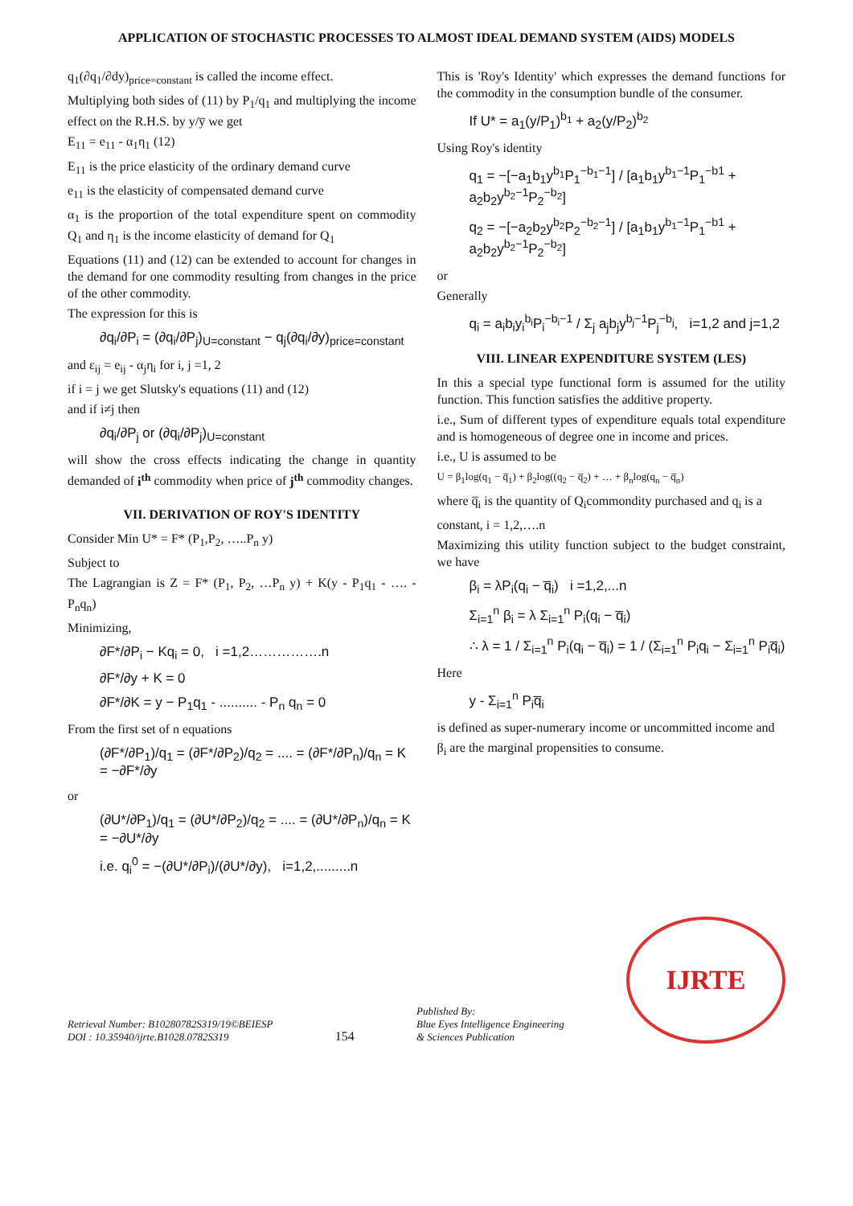APPLICATION OF STOCHASTIC PROCESSES TO ALMOST IDEAL DEMAND SYSTEM (AIDS) MODELS
q<sub>1</sub>(∂q<sub>1</sub>/∂dy)<sub>price=constant</sub> is called the income effect.
Multiplying both sides of (11) by P<sub>1</sub>/q<sub>1</sub> and multiplying the income effect on the R.H.S. by y/y̅ we get
E<sub>11</sub> = e<sub>11</sub> - α<sub>1</sub>η<sub>1</sub> (12)
E<sub>11</sub> is the price elasticity of the ordinary demand curve
e<sub>11</sub> is the elasticity of compensated demand curve
α<sub>1</sub> is the proportion of the total expenditure spent on commodity Q<sub>1</sub> and η<sub>1</sub> is the income elasticity of demand for Q<sub>1</sub>
Equations (11) and (12) can be extended to account for changes in the demand for one commodity resulting from changes in the price of the other commodity.
The expression for this is
∂q<sub>i</sub>/∂P<sub>i</sub> = (∂q<sub>i</sub>/∂P<sub>j</sub>)<sub>U=constant</sub> − q<sub>j</sub>(∂q<sub>i</sub>/∂y)<sub>price=constant</sub>
and ε<sub>ij</sub> = e<sub>ij</sub> - α<sub>j</sub>η<sub>i</sub> for i, j =1, 2
if i = j we get Slutsky's equations (11) and (12)
and if i≠j then
∂q<sub>i</sub>/∂P<sub>j</sub> or (∂q<sub>i</sub>/∂P<sub>j</sub>)<sub>U=constant</sub>
will show the cross effects indicating the change in quantity demanded of i<sup>th</sup> commodity when price of j<sup>th</sup> commodity changes.
VII. DERIVATION OF ROY'S IDENTITY
Consider Min U* = F* (P<sub>1</sub>,P<sub>2</sub>, …..P<sub>n</sub> y)
Subject to
The Lagrangian is Z = F* (P<sub>1</sub>, P<sub>2</sub>, …P<sub>n</sub> y) + K(y - P<sub>1</sub>q<sub>1</sub> - …. - P<sub>n</sub>q<sub>n</sub>)
Minimizing,
∂F*/∂P<sub>i</sub> − Kq<sub>i</sub> = 0, i =1,2…………….n
∂F*/∂y + K = 0
∂F*/∂K = y − P<sub>1</sub>q<sub>1</sub> - .......... - P<sub>n</sub> q<sub>n</sub> = 0
From the first set of n equations
(∂F*/∂P<sub>1</sub>)/q<sub>1</sub> = (∂F*/∂P<sub>2</sub>)/q<sub>2</sub> = .... = (∂F*/∂P<sub>n</sub>)/q<sub>n</sub> = K = −∂F*/∂y
or
(∂U*/∂P<sub>1</sub>)/q<sub>1</sub> = (∂U*/∂P<sub>2</sub>)/q<sub>2</sub> = .... = (∂U*/∂P<sub>n</sub>)/q<sub>n</sub> = K = −∂U*/∂y
i.e. q<sub>i</sub><sup>0</sup> = −(∂U*/∂P<sub>i</sub>)/(∂U*/∂y), i=1,2,.........n
This is 'Roy's Identity' which expresses the demand functions for the commodity in the consumption bundle of the consumer.
If U* = a<sub>1</sub>(y/P<sub>1</sub>)<sup>b<sub>1</sub></sup> + a<sub>2</sub>(y/P<sub>2</sub>)<sup>b<sub>2</sub></sup>
Using Roy's identity
q<sub>1</sub> = −[−a<sub>1</sub>b<sub>1</sub>y<sup>b<sub>1</sub></sup>P<sub>1</sub><sup>−b<sub>1</sub>−1</sup>] / [a<sub>1</sub>b<sub>1</sub>y<sup>b<sub>1</sub>−1</sup>P<sub>1</sub><sup>−b1</sup> + a<sub>2</sub>b<sub>2</sub>y<sup>b<sub>2</sub>−1</sup>P<sub>2</sub><sup>−b<sub>2</sub></sup>]
q<sub>2</sub> = −[−a<sub>2</sub>b<sub>2</sub>y<sup>b<sub>2</sub></sup>P<sub>2</sub><sup>−b<sub>2</sub>−1</sup>] / [a<sub>1</sub>b<sub>1</sub>y<sup>b<sub>1</sub>−1</sup>P<sub>1</sub><sup>−b1</sup> + a<sub>2</sub>b<sub>2</sub>y<sup>b<sub>2</sub>−1</sup>P<sub>2</sub><sup>−b<sub>2</sub></sup>]
or
Generally
q<sub>i</sub> = a<sub>i</sub>b<sub>i</sub>y<sub>i</sub><sup>b<sub>i</sub></sup>P<sub>i</sub><sup>−b<sub>i</sub>−1</sup> / Σ<sub>j</sub> a<sub>j</sub>b<sub>j</sub>y<sup>b<sub>j</sub>−1</sup>P<sub>j</sub><sup>−b<sub>j</sub></sup>, i=1,2 and j=1,2
VIII. LINEAR EXPENDITURE SYSTEM (LES)
In this a special type functional form is assumed for the utility function. This function satisfies the additive property.
i.e., Sum of different types of expenditure equals total expenditure and is homogeneous of degree one in income and prices.
i.e., U is assumed to be
U = β<sub>1</sub>log(q<sub>1</sub> − q̅<sub>1</sub>) + β<sub>2</sub>log((q<sub>2</sub> − q̅<sub>2</sub>) + … + β<sub>n</sub>log(q<sub>n</sub> − q̅<sub>n</sub>)
where q̅<sub>i</sub> is the quantity of Q<sub>i</sub>commondity purchased and q<sub>i</sub> is a
constant, i = 1,2,….n
Maximizing this utility function subject to the budget constraint, we have
β<sub>i</sub> = λP<sub>i</sub>(q<sub>i</sub> − q̅<sub>i</sub>) i =1,2,...n
Σ<sub>i=1</sub><sup>n</sup> β<sub>i</sub> = λ Σ<sub>i=1</sub><sup>n</sup> P<sub>i</sub>(q<sub>i</sub> − q̅<sub>i</sub>)
∴ λ = 1 / Σ<sub>i=1</sub><sup>n</sup> P<sub>i</sub>(q<sub>i</sub> − q̅<sub>i</sub>) = 1 / (Σ<sub>i=1</sub><sup>n</sup> P<sub>i</sub>q<sub>i</sub> − Σ<sub>i=1</sub><sup>n</sup> P<sub>i</sub>q̅<sub>i</sub>)
Here
y - Σ<sub>i=1</sub><sup>n</sup> P<sub>i</sub>q̅<sub>i</sub>
is defined as super-numerary income or uncommitted income and
β<sub>i</sub> are the marginal propensities to consume.
Retrieval Number: B10280782S319/19©BEIESP
DOI : 10.35940/ijrte.B1028.0782S319
154
Published By:
Blue Eyes Intelligence Engineering
& Sciences Publication
IJRTE